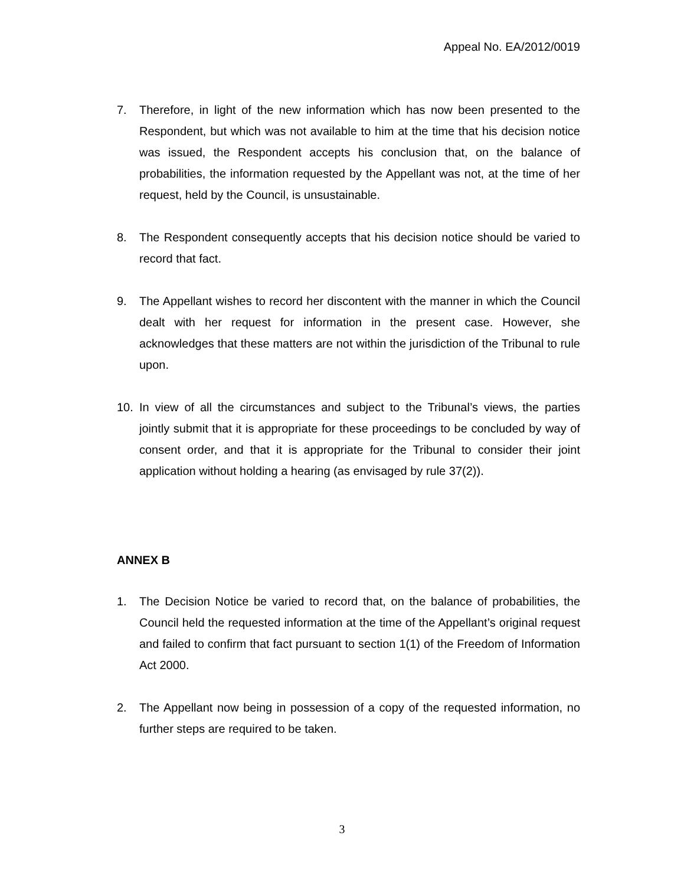Appeal No. EA/2012/0019
7. Therefore, in light of the new information which has now been presented to the Respondent, but which was not available to him at the time that his decision notice was issued, the Respondent accepts his conclusion that, on the balance of probabilities, the information requested by the Appellant was not, at the time of her request, held by the Council, is unsustainable.
8. The Respondent consequently accepts that his decision notice should be varied to record that fact.
9. The Appellant wishes to record her discontent with the manner in which the Council dealt with her request for information in the present case. However, she acknowledges that these matters are not within the jurisdiction of the Tribunal to rule upon.
10. In view of all the circumstances and subject to the Tribunal’s views, the parties jointly submit that it is appropriate for these proceedings to be concluded by way of consent order, and that it is appropriate for the Tribunal to consider their joint application without holding a hearing (as envisaged by rule 37(2)).
ANNEX B
1. The Decision Notice be varied to record that, on the balance of probabilities, the Council held the requested information at the time of the Appellant’s original request and failed to confirm that fact pursuant to section 1(1) of the Freedom of Information Act 2000.
2. The Appellant now being in possession of a copy of the requested information, no further steps are required to be taken.
3